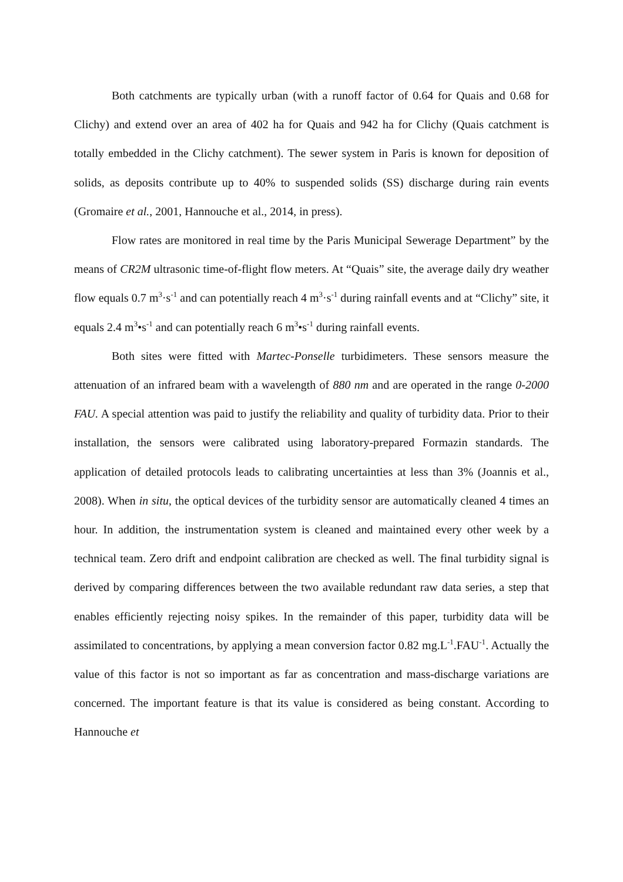Both catchments are typically urban (with a runoff factor of 0.64 for Quais and 0.68 for Clichy) and extend over an area of 402 ha for Quais and 942 ha for Clichy (Quais catchment is totally embedded in the Clichy catchment). The sewer system in Paris is known for deposition of solids, as deposits contribute up to 40% to suspended solids (SS) discharge during rain events (Gromaire et al., 2001, Hannouche et al., 2014, in press).
Flow rates are monitored in real time by the Paris Municipal Sewerage Department” by the means of CR2M ultrasonic time-of-flight flow meters. At “Quais” site, the average daily dry weather flow equals 0.7 m<sup>3</sup>·s<sup>-1</sup> and can potentially reach 4 m<sup>3</sup>·s<sup>-1</sup> during rainfall events and at “Clichy” site, it equals 2.4 m<sup>3</sup>•s<sup>-1</sup> and can potentially reach 6 m<sup>3</sup>•s<sup>-1</sup> during rainfall events.
Both sites were fitted with Martec-Ponselle turbidimeters. These sensors measure the attenuation of an infrared beam with a wavelength of 880 nm and are operated in the range 0-2000 FAU. A special attention was paid to justify the reliability and quality of turbidity data. Prior to their installation, the sensors were calibrated using laboratory-prepared Formazin standards. The application of detailed protocols leads to calibrating uncertainties at less than 3% (Joannis et al., 2008). When in situ, the optical devices of the turbidity sensor are automatically cleaned 4 times an hour. In addition, the instrumentation system is cleaned and maintained every other week by a technical team. Zero drift and endpoint calibration are checked as well. The final turbidity signal is derived by comparing differences between the two available redundant raw data series, a step that enables efficiently rejecting noisy spikes. In the remainder of this paper, turbidity data will be assimilated to concentrations, by applying a mean conversion factor 0.82 mg.L<sup>-1</sup>.FAU<sup>-1</sup>. Actually the value of this factor is not so important as far as concentration and mass-discharge variations are concerned. The important feature is that its value is considered as being constant. According to Hannouche et